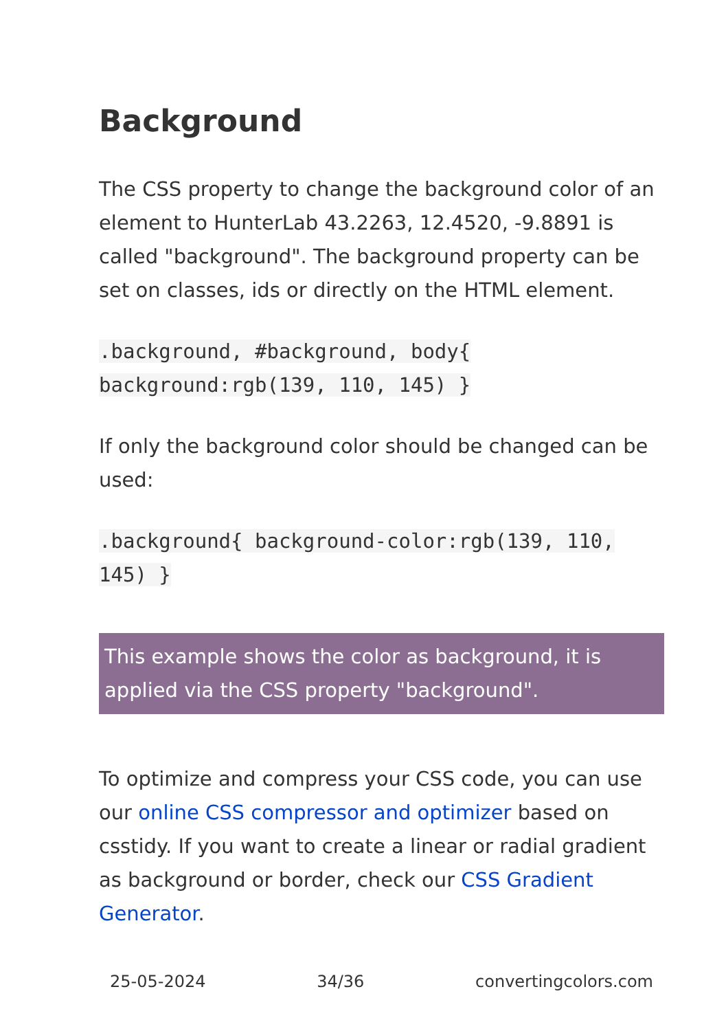Background
The CSS property to change the background color of an element to HunterLab 43.2263, 12.4520, -9.8891 is called "background". The background property can be set on classes, ids or directly on the HTML element.
.background, #background, body{ background:rgb(139, 110, 145) }
If only the background color should be changed can be used:
.background{ background-color:rgb(139, 110, 145) }
This example shows the color as background, it is applied via the CSS property "background".
To optimize and compress your CSS code, you can use our online CSS compressor and optimizer based on csstidy. If you want to create a linear or radial gradient as background or border, check our CSS Gradient Generator.
25-05-2024 34/36 convertingcolors.com